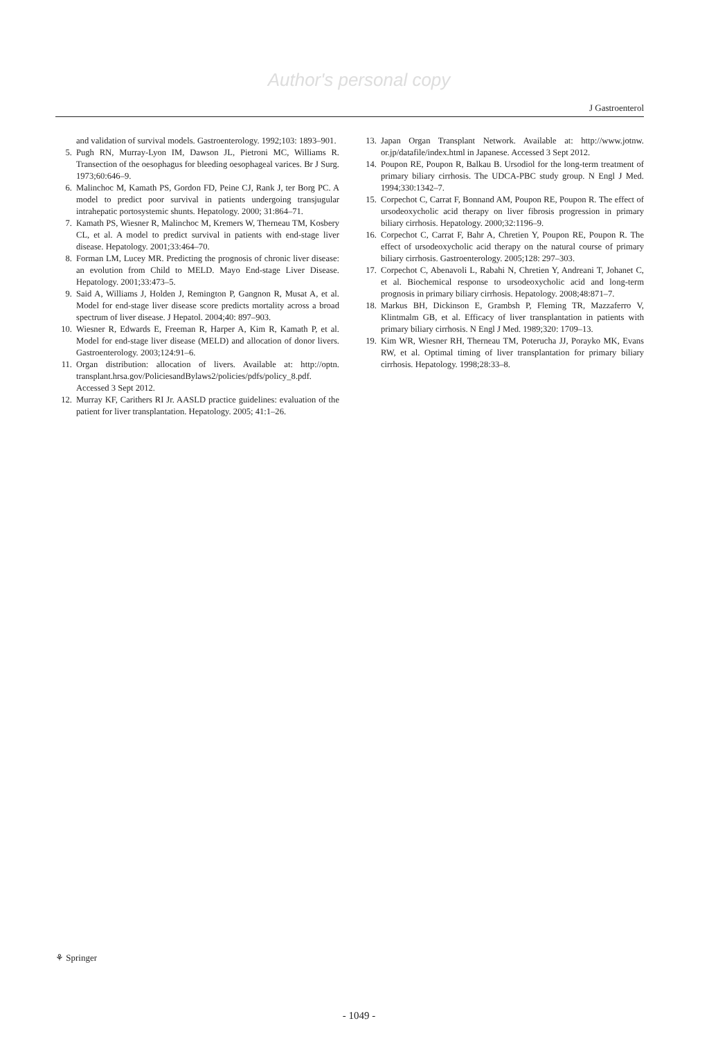Author's personal copy
J Gastroenterol
and validation of survival models. Gastroenterology. 1992;103: 1893–901.
5. Pugh RN, Murray-Lyon IM, Dawson JL, Pietroni MC, Williams R. Transection of the oesophagus for bleeding oesophageal varices. Br J Surg. 1973;60:646–9.
6. Malinchoc M, Kamath PS, Gordon FD, Peine CJ, Rank J, ter Borg PC. A model to predict poor survival in patients undergoing transjugular intrahepatic portosystemic shunts. Hepatology. 2000; 31:864–71.
7. Kamath PS, Wiesner R, Malinchoc M, Kremers W, Therneau TM, Kosbery CL, et al. A model to predict survival in patients with end-stage liver disease. Hepatology. 2001;33:464–70.
8. Forman LM, Lucey MR. Predicting the prognosis of chronic liver disease: an evolution from Child to MELD. Mayo End-stage Liver Disease. Hepatology. 2001;33:473–5.
9. Said A, Williams J, Holden J, Remington P, Gangnon R, Musat A, et al. Model for end-stage liver disease score predicts mortality across a broad spectrum of liver disease. J Hepatol. 2004;40: 897–903.
10. Wiesner R, Edwards E, Freeman R, Harper A, Kim R, Kamath P, et al. Model for end-stage liver disease (MELD) and allocation of donor livers. Gastroenterology. 2003;124:91–6.
11. Organ distribution: allocation of livers. Available at: http://optn. transplant.hrsa.gov/PoliciesandBylaws2/policies/pdfs/policy_8.pdf. Accessed 3 Sept 2012.
12. Murray KF, Carithers RI Jr. AASLD practice guidelines: evaluation of the patient for liver transplantation. Hepatology. 2005; 41:1–26.
13. Japan Organ Transplant Network. Available at: http://www.jotnw. or.jp/datafile/index.html in Japanese. Accessed 3 Sept 2012.
14. Poupon RE, Poupon R, Balkau B. Ursodiol for the long-term treatment of primary biliary cirrhosis. The UDCA-PBC study group. N Engl J Med. 1994;330:1342–7.
15. Corpechot C, Carrat F, Bonnand AM, Poupon RE, Poupon R. The effect of ursodeoxycholic acid therapy on liver fibrosis progression in primary biliary cirrhosis. Hepatology. 2000;32:1196–9.
16. Corpechot C, Carrat F, Bahr A, Chretien Y, Poupon RE, Poupon R. The effect of ursodeoxycholic acid therapy on the natural course of primary biliary cirrhosis. Gastroenterology. 2005;128: 297–303.
17. Corpechot C, Abenavoli L, Rabahi N, Chretien Y, Andreani T, Johanet C, et al. Biochemical response to ursodeoxycholic acid and long-term prognosis in primary biliary cirrhosis. Hepatology. 2008;48:871–7.
18. Markus BH, Dickinson E, Grambsh P, Fleming TR, Mazzaferro V, Klintmalm GB, et al. Efficacy of liver transplantation in patients with primary biliary cirrhosis. N Engl J Med. 1989;320: 1709–13.
19. Kim WR, Wiesner RH, Therneau TM, Poterucha JJ, Porayko MK, Evans RW, et al. Optimal timing of liver transplantation for primary biliary cirrhosis. Hepatology. 1998;28:33–8.
⚘ Springer
- 1049 -